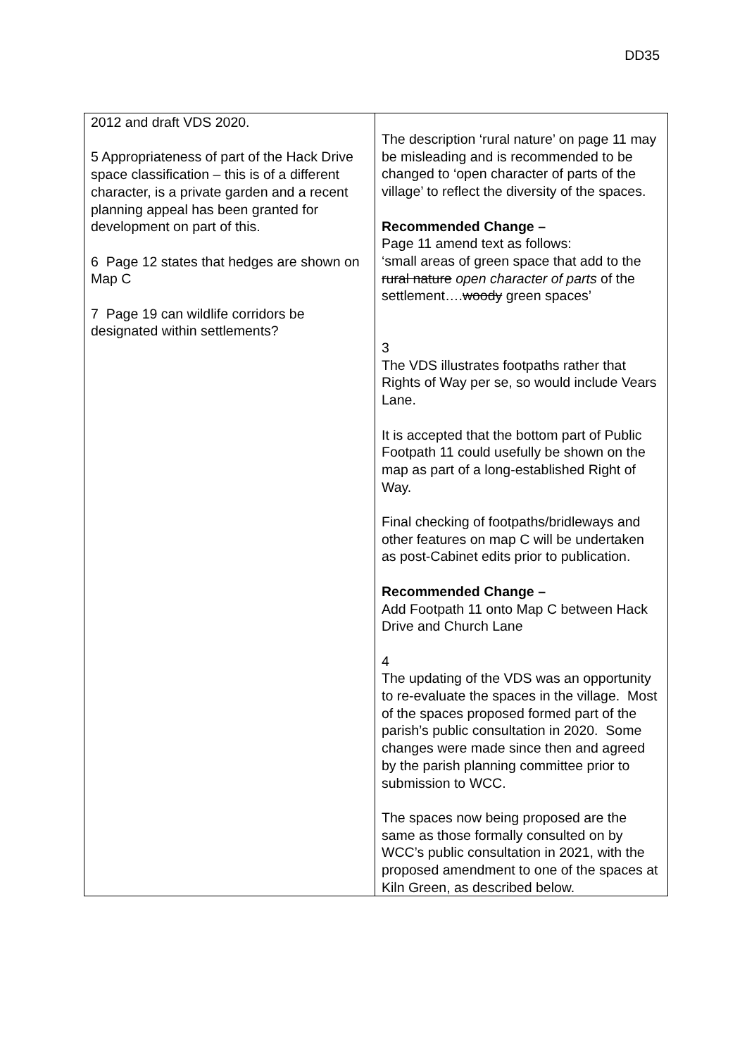DD35
| 2012 and draft VDS 2020. 5 Appropriateness of part of the Hack Drive space classification – this is of a different character, is a private garden and a recent planning appeal has been granted for development on part of this. 6 Page 12 states that hedges are shown on Map C 7 Page 19 can wildlife corridors be designated within settlements? | The description ‘rural nature’ on page 11 may be misleading and is recommended to be changed to ‘open character of parts of the village’ to reflect the diversity of the spaces. Recommended Change – Page 11 amend text as follows: ‘small areas of green space that add to the rural nature open character of parts of the settlement…. woody green spaces’ 3 The VDS illustrates footpaths rather that Rights of Way per se, so would include Vears Lane. It is accepted that the bottom part of Public Footpath 11 could usefully be shown on the map as part of a long-established Right of Way. Final checking of footpaths/bridleways and other features on map C will be undertaken as post-Cabinet edits prior to publication. Recommended Change – Add Footpath 11 onto Map C between Hack Drive and Church Lane 4 The updating of the VDS was an opportunity to re-evaluate the spaces in the village. Most of the spaces proposed formed part of the parish’s public consultation in 2020. Some changes were made since then and agreed by the parish planning committee prior to submission to WCC. The spaces now being proposed are the same as those formally consulted on by WCC’s public consultation in 2021, with the proposed amendment to one of the spaces at Kiln Green, as described below. |